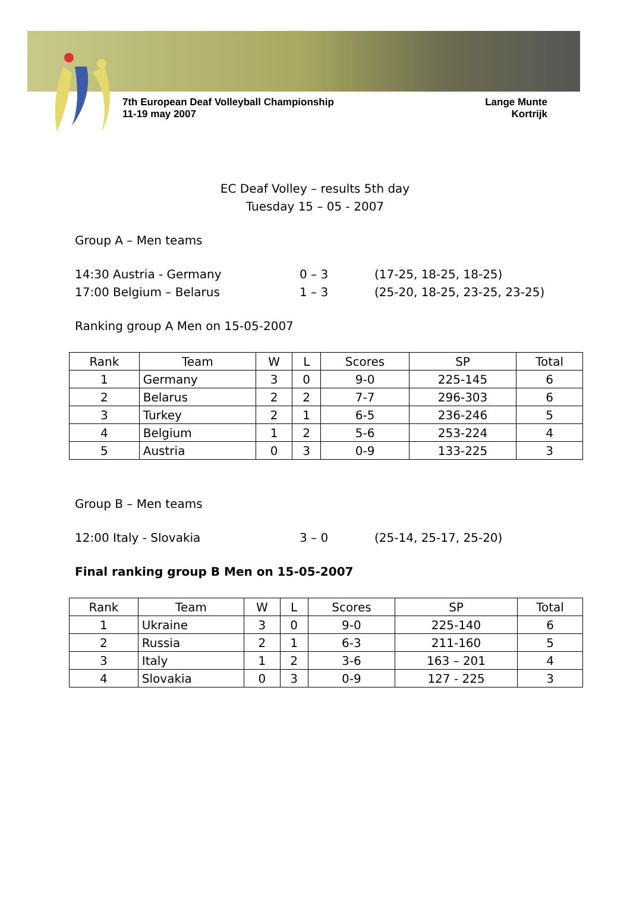7th European Deaf Volleyball Championship
11-19 may 2007
Lange Munte
Kortrijk
EC Deaf Volley – results 5th day
Tuesday 15 – 05 - 2007
Group A – Men teams
14:30 Austria - Germany 0 – 3 (17-25, 18-25, 18-25)
17:00 Belgium – Belarus 1 – 3 (25-20, 18-25, 23-25, 23-25)
Ranking group A Men on 15-05-2007
| Rank | Team | W | L | Scores | SP | Total |
| --- | --- | --- | --- | --- | --- | --- |
| 1 | Germany | 3 | 0 | 9-0 | 225-145 | 6 |
| 2 | Belarus | 2 | 2 | 7-7 | 296-303 | 6 |
| 3 | Turkey | 2 | 1 | 6-5 | 236-246 | 5 |
| 4 | Belgium | 1 | 2 | 5-6 | 253-224 | 4 |
| 5 | Austria | 0 | 3 | 0-9 | 133-225 | 3 |
Group B – Men teams
12:00 Italy - Slovakia 3 – 0 (25-14, 25-17, 25-20)
Final ranking group B Men on 15-05-2007
| Rank | Team | W | L | Scores | SP | Total |
| --- | --- | --- | --- | --- | --- | --- |
| 1 | Ukraine | 3 | 0 | 9-0 | 225-140 | 6 |
| 2 | Russia | 2 | 1 | 6-3 | 211-160 | 5 |
| 3 | Italy | 1 | 2 | 3-6 | 163 – 201 | 4 |
| 4 | Slovakia | 0 | 3 | 0-9 | 127 - 225 | 3 |